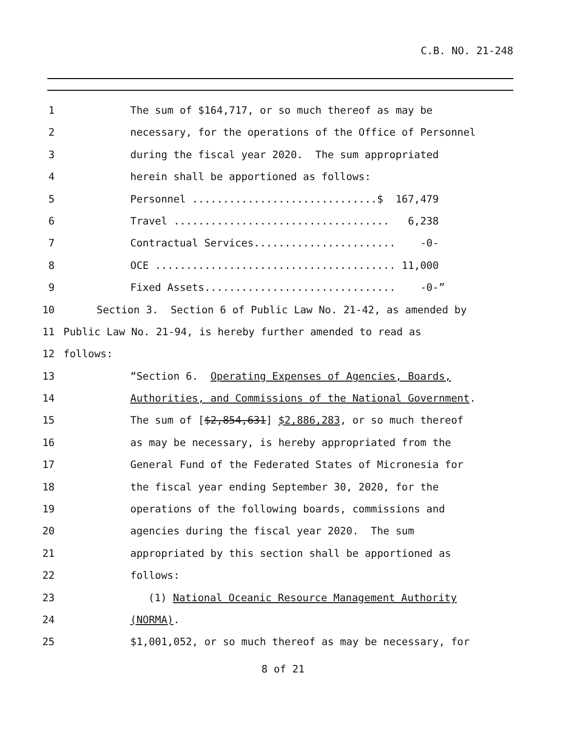C.B. NO. 21-248
1 The sum of $164,717, or so much thereof as may be
2 necessary, for the operations of the Office of Personnel
3 during the fiscal year 2020. The sum appropriated
4 herein shall be apportioned as follows:
5 Personnel ..............................$ 167,479
6 Travel ................................... 6,238
7 Contractual Services....................... -0-
8 OCE ....................................... 11,000
9 Fixed Assets............................... -0-”
10 Section 3. Section 6 of Public Law No. 21-42, as amended by
11 Public Law No. 21-94, is hereby further amended to read as
12 follows:
13 “Section 6. Operating Expenses of Agencies, Boards,
14 Authorities, and Commissions of the National Government.
15 The sum of [$2,854,631] $2,886,283, or so much thereof
16 as may be necessary, is hereby appropriated from the
17 General Fund of the Federated States of Micronesia for
18 the fiscal year ending September 30, 2020, for the
19 operations of the following boards, commissions and
20 agencies during the fiscal year 2020. The sum
21 appropriated by this section shall be apportioned as
22 follows:
23 (1) National Oceanic Resource Management Authority
24 (NORMA).
25 $1,001,052, or so much thereof as may be necessary, for
8 of 21